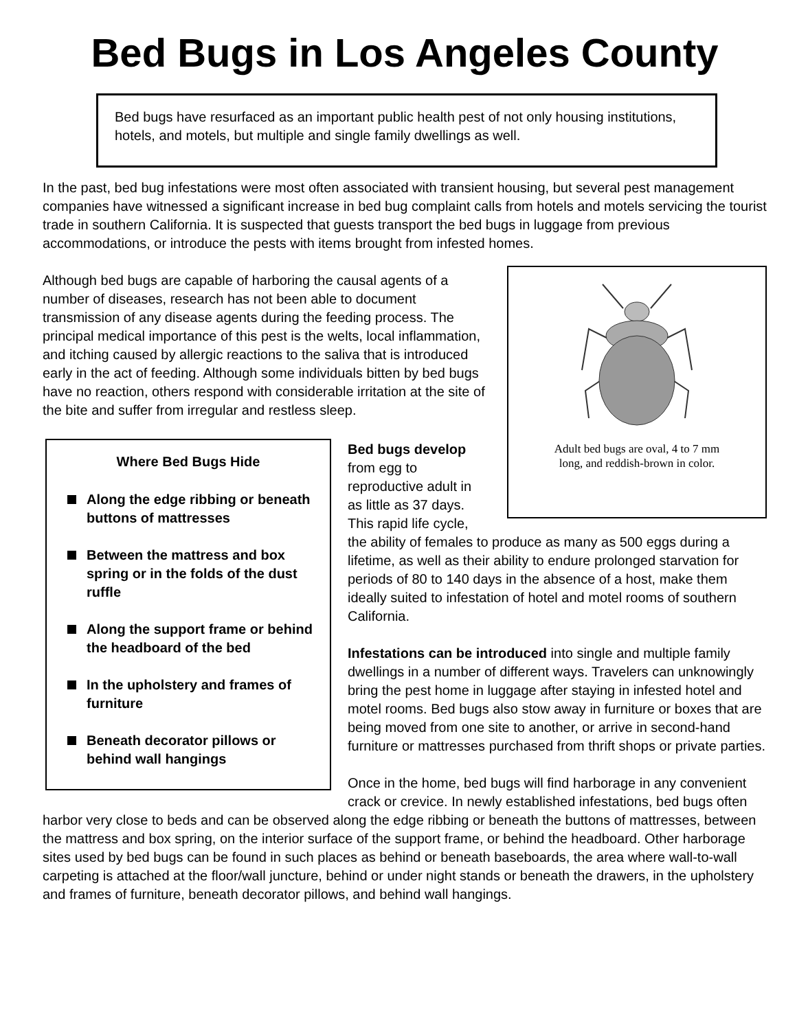Bed Bugs in Los Angeles County
Bed bugs have resurfaced as an important public health pest of not only housing institutions, hotels, and motels, but multiple and single family dwellings as well.
In the past, bed bug infestations were most often associated with transient housing, but several pest management companies have witnessed a significant increase in bed bug complaint calls from hotels and motels servicing the tourist trade in southern California. It is suspected that guests transport the bed bugs in luggage from previous accommodations, or introduce the pests with items brought from infested homes.
Adult bed bugs are oval, 4 to 7 mm long, and reddish-brown in color.
Although bed bugs are capable of harboring the causal agents of a number of diseases, research has not been able to document transmission of any disease agents during the feeding process. The principal medical importance of this pest is the welts, local inflammation, and itching caused by allergic reactions to the saliva that is introduced early in the act of feeding. Although some individuals bitten by bed bugs have no reaction, others respond with considerable irritation at the site of the bite and suffer from irregular and restless sleep.
Where Bed Bugs Hide
Along the edge ribbing or beneath buttons of mattresses
Between the mattress and box spring or in the folds of the dust ruffle
Along the support frame or behind the headboard of the bed
In the upholstery and frames of furniture
Beneath decorator pillows or behind wall hangings
Bed bugs develop from egg to reproductive adult in as little as 37 days. This rapid life cycle, the ability of females to produce as many as 500 eggs during a lifetime, as well as their ability to endure prolonged starvation for periods of 80 to 140 days in the absence of a host, make them ideally suited to infestation of hotel and motel rooms of southern California.
Infestations can be introduced into single and multiple family dwellings in a number of different ways. Travelers can unknowingly bring the pest home in luggage after staying in infested hotel and motel rooms. Bed bugs also stow away in furniture or boxes that are being moved from one site to another, or arrive in second-hand furniture or mattresses purchased from thrift shops or private parties.
Once in the home, bed bugs will find harborage in any convenient crack or crevice. In newly established infestations, bed bugs often harbor very close to beds and can be observed along the edge ribbing or beneath the buttons of mattresses, between the mattress and box spring, on the interior surface of the support frame, or behind the headboard. Other harborage sites used by bed bugs can be found in such places as behind or beneath baseboards, the area where wall-to-wall carpeting is attached at the floor/wall juncture, behind or under night stands or beneath the drawers, in the upholstery and frames of furniture, beneath decorator pillows, and behind wall hangings.